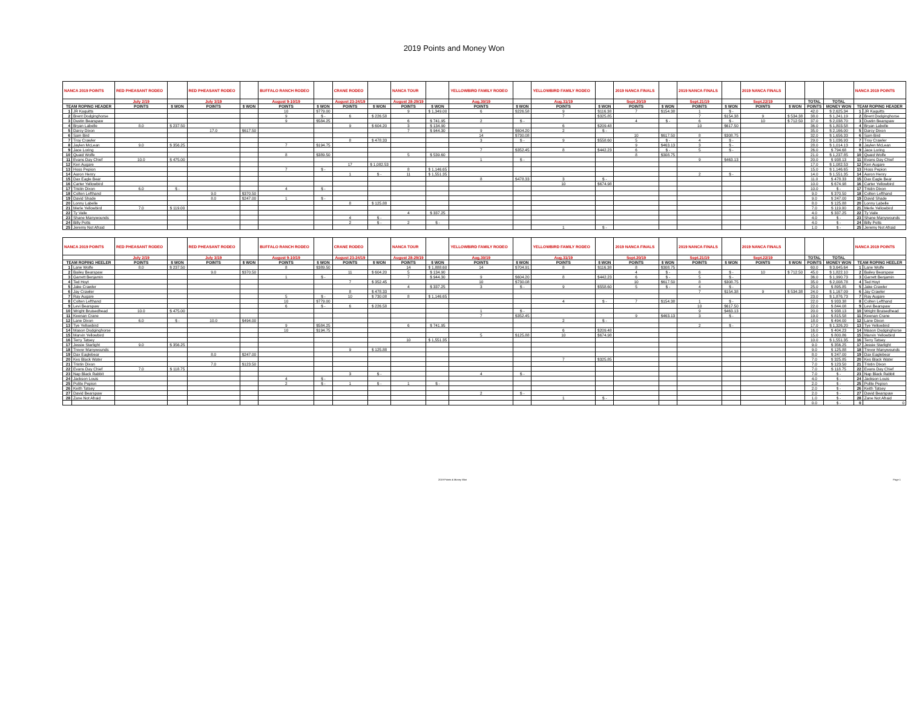2019 Points and Money Won
| NANCA 2019 POINTS | | RED PHEASANT RODEO | | RED PHEASANT RODEO | | BUFFALO RANCH RODEO | | CRANE RODEO | | NANCA TOUR | | YELLOWBIRD FAMILY RODEO | | YELLOWBIRD FAMILY RODEO | | 2019 NANCA FINALS | | 2019 NANCA FINALS | | 2019 NANCA FINALS | | | | NANCA 2019 POINTS | |
| --- | --- | --- | --- | --- | --- | --- | --- | --- | --- | --- | --- | --- | --- | --- | --- | --- | --- | --- | --- | --- | --- | --- | --- | --- | --- |
| | | July 2/19 | | July 3/19 | | August 9-10/19 | | August 23-24/19 | | August 28-29/19 | | Aug.30/19 | | Aug.31/19 | | Sept.20/19 | | Sept.21/19 | | Sept.22/19 | | TOTAL | TOTAL | | |
| TEAM ROPING HEADER | | POINTS | $ WON | POINTS | $ WON | POINTS | $ WON | POINTS | $ WON | POINTS | $ WON | POINTS | $ WON | POINTS | $ WON | POINTS | $ WON | POINTS | $ WON | POINTS | $ WON | POINTS | MONEY WON | TEAM ROPING HEADER | |
| 1 | JR Kaquitts | | | | | 10 | $779.00 | | | 9 | $ 1,349.00 | 6 | $226.58 | 9 | $116.38 | 7 | $154.38 | 1 | $ - | | | 42.0 | $ 2,625.34 | 1 | JR Kaquitts |
| 2 | Brent Dodginghorse | | | | | 9 | $ - | 6 | $ 226.58 | | | | | 7 | $325.85 | | | 7 | $154.38 | 9 | $ 534.38 | 38.0 | $ 1,241.19 | 2 | Brent Dodginghorse |
| 3 | Dustin Bearspaw | | | | | 9 | $584.25 | | | 6 | $ 741.95 | 2 | $ - | | | 4 | $ - | 6 | $ - | 10 | $ 712.50 | 37.0 | $ 2,038.70 | 3 | Dustin Bearspaw |
| 4 | Bryan Labelle | 8.0 | $ 237.50 | | | | | 9 | $ 604.20 | 3 | $ 134.90 | | | 6 | $209.48 | | | 10 | $617.50 | | | 36.0 | $ 1,803.58 | 4 | Bryan Labelle |
| 5 | Darcy Dixon | | | 17.0 | $617.50 | | | | | 7 | $ 944.30 | 9 | $604.20 | 2 | $ - | | | | | | | 35.0 | $ 2,166.00 | 5 | Darcy Dixon |
| 6 | Sam Bird | | | | | | | | | | | 14 | $730.08 | | | 10 | $617.50 | 8 | $308.75 | | | 32.0 | $ 1,656.33 | 6 | Sam Bird |
| 7 | Troy Crawler | | | | | | | 8 | $ 478.33 | | | 3 | $ - | 9 | $558.60 | 5 | $ - | 4 | $ - | | | 29.0 | $ 1,036.93 | 7 | Troy Crawler |
| 8 | Jaylen McLean | 9.0 | $ 356.25 | | | 7 | $194.75 | | | | | | | | | 9 | $463.13 | 3 | $ - | | | 28.0 | $ 1,014.13 | 8 | Jaylen McLean |
| 9 | Jace Loring | | | | | | | | | | | 7 | $352.45 | 8 | $442.23 | 6 | $ - | 5 | $ - | | | 26.0 | $ 794.68 | 9 | Jace Loring |
| 10 | Quaid Wolfe | | | | | 8 | $389.50 | | | 5 | $ 539.60 | | | | | 8 | $308.75 | | | | | 21.0 | $ 1,237.85 | 10 | Quaid Wolfe |
| 11 | Evans Day Chief | 10.0 | $ 475.00 | | | | | | | | | 1 | $ - | | | | | 9 | $463.13 | | | 20.0 | $ 938.13 | 11 | Evans Day Chief |
| 12 | Ken Augare | | | | | | | 17 | $ 1,082.53 | | | | | | | | | | | | | 17.0 | $ 1,082.53 | 12 | Ken Augare |
| 13 | Hoss Pepion | | | | | 7 | $ - | | | 8 | $ 1,146.65 | | | | | | | | | | | 15.0 | $ 1,146.65 | 13 | Hoss Pepion |
| 14 | Aaron Henry | | | | | | | 1 | $ - | 11 | $ 1,551.35 | | | | | | | 2 | $ - | | | 14.0 | $ 1,551.35 | 14 | Aaron Henry |
| 15 | Dax Eagle Bear | | | | | | | | | | | 8 | $478.33 | 3 | $ - | | | | | | | 11.0 | $ 478.33 | 15 | Dax Eagle Bear |
| 16 | Carter Yellowbird | | | | | | | | | | | | | 10 | $674.98 | | | | | | | 10.0 | $ 674.98 | 16 | Carter Yellowbird |
| 17 | Tristin Dixon | 6.0 | $ - | | | 4 | $ - | | | | | | | | | | | | | | | 10.0 | $ - | 17 | Tristin Dixon |
| 18 | Colten Lefthand | | | 9.0 | $370.50 | | | | | | | | | | | | | | | | | 9.0 | $ 370.50 | 18 | Colten Lefthand |
| 19 | David Shade | | | 8.0 | $247.00 | 1 | $ - | | | | | | | | | | | | | | | 9.0 | $ 247.00 | 19 | David Shade |
| 20 | Lonny Labelle | | | | | | | 8 | $ 125.88 | | | | | | | | | | | | | 8.0 | $ 125.88 | 20 | Lonny Labelle |
| 21 | Merle Yellowbird | 7.0 | $ 119.00 | | | | | | | | | | | | | | | | | | | 7.0 | $ 119.00 | 21 | Merle Yellowbird |
| 22 | Ty Vaile | | | | | | | | | 4 | $ 337.25 | | | | | | | | | | | 4.0 | $ 337.25 | 22 | Ty Vaile |
| 23 | Shane Manywounds | | | | | | | 4 | $ - | | | | | | | | | | | | | 4.0 | $ - | 23 | Shane Manywounds |
| 24 | Billy Potts | | | | | | | 2 | $ - | 2 | $ - | | | | | | | | | | | 4.0 | $ - | 24 | Billy Potts |
| 25 | Jeremy Not Afraid | | | | | | | | | | | | | 1 | $ - | | | | | | | 1.0 | $ - | 25 | Jeremy Not Afraid |
| NANCA 2019 POINTS | | RED PHEASANT RODEO | | RED PHEASANT RODEO | | BUFFALO RANCH RODEO | | CRANE RODEO | | NANCA TOUR | | YELLOWBIRD FAMILY RODEO | | YELLOWBIRD FAMILY RODEO | | 2019 NANCA FINALS | | 2019 NANCA FINALS | | 2019 NANCA FINALS | | | | NANCA 2019 POINTS | |
| | | July 2/19 | | July 3/19 | | August 9-10/19 | | August 23-24/19 | | August 28-29/19 | | Aug.30/19 | | Aug.31/19 | | Sept.20/19 | | Sept.21/19 | | Sept.22/19 | | TOTAL | TOTAL | | |
| TEAM ROPING HEELER | | POINTS | $ WON | POINTS | $ WON | POINTS | $ WON | POINTS | $ WON | POINTS | $ WON | POINTS | $ WON | POINTS | $ WON | POINTS | $ WON | POINTS | $ WON | POINTS | $ WON | POINTS | MONEY WON | TEAM ROPING HEELER | |
| 1 | Lane Wolfe | 8.0 | $ 237.50 | | | 8 | $389.50 | | | 14 | $ 1,888.60 | 14 | $704.91 | 8 | $116.38 | 8 | $308.75 | | | | | 60.0 | $ 3,645.64 | 1 | Lane Wolfe |
| 2 | Bailey Bearspaw | | | 9.0 | $370.50 | | | 11 | $ 604.20 | 5 | $ 134.90 | | | | | 4 | $ - | 6 | $ - | 10 | $ 712.50 | 45.0 | $ 1,822.10 | 2 | Bailey Bearspaw |
| 3 | Garrett Benjamin | | | | | 1 | $ - | | | 7 | $ 944.30 | 9 | $604.20 | 8 | $442.23 | 6 | $ - | 5 | $ - | | | 36.0 | $ 1,990.73 | 3 | Garrett Benjamin |
| 4 | Ted Hoyt | | | | | | | 7 | $ 352.45 | | | 10 | $730.08 | | | 10 | $617.50 | 8 | $308.75 | | | 35.0 | $ 2,008.78 | 4 | Ted Hoyt |
| 5 | Jake Crawler | | | | | | | | | 4 | $ 337.25 | 3 | $ - | 9 | $558.60 | 5 | $ - | 4 | $ - | | | 25.0 | $ 895.85 | 5 | Jake Crawler |
| 6 | Jay Crawler | | | | | | | 8 | $ 478.33 | | | | | | | | | 7 | $154.38 | 9 | $ 534.38 | 24.0 | $ 1,167.09 | 6 | Jay Crawler |
| 7 | Ray Augare | | | | | 5 | $ - | 10 | $ 730.08 | 8 | $ 1,146.65 | | | | | | | | | | | 23.0 | $ 1,876.73 | 7 | Ray Augare |
| 8 | Colten Lefthand | | | | | 10 | $779.00 | | | | | | | 4 | $ - | 7 | $154.38 | 1 | $ - | | | 22.0 | $ 933.38 | 8 | Colten Lefthand |
| 9 | Levi Bearspaw | | | | | 6 | $ - | 6 | $ 226.58 | | | | | | | | | 10 | $617.50 | | | 22.0 | $ 844.08 | 9 | Levi Bearspaw |
| 10 | Wright Bruisedhead | 10.0 | $ 475.00 | | | | | | | | | 1 | $ - | | | | | 9 | $463.13 | | | 20.0 | $ 938.13 | 10 | Wright Bruisedhead |
| 11 | Keenan Crane | | | | | | | | | | | 7 | $352.45 | | | 9 | $463.13 | 3 | $ - | | | 19.0 | $ 815.58 | 11 | Keenan Crane |
| 12 | Lane Dixon | 6.0 | $ - | 10.0 | $494.00 | | | | | | | | | 2 | $ - | | | | | | | 18.0 | $ 494.00 | 12 | Lane Dixon |
| 13 | Tye Yellowbird | | | | | 9 | $584.25 | | | 6 | $ 741.95 | | | | | | | 2 | $ - | | | 17.0 | $ 1,326.20 | 13 | Tye Yellowbird |
| 14 | Mason Dodginghorse | | | | | 10 | $194.75 | | | | | | | 6 | $209.48 | | | | | | | 16.0 | $ 404.23 | 14 | Mason Dodginghorse |
| 15 | Marvin Yellowbird | | | | | | | | | | | 5 | $125.88 | 10 | $674.98 | | | | | | | 15.0 | $ 800.86 | 15 | Marvin Yellowbird |
| 16 | Terry Tatsey | | | | | | | | | 10 | $ 1,551.35 | | | | | | | | | | | 10.0 | $ 1,551.35 | 16 | Terry Tatsey |
| 17 | Jessie Starlight | 9.0 | $ 356.25 | | | | | | | | | | | | | | | | | | | 9.0 | $ 356.25 | 17 | Jessie Starlight |
| 18 | Trevor Manywounds | | | | | | | 9 | $ 125.88 | | | | | | | | | | | | | 9.0 | $ 125.88 | 18 | Trevor Manywounds |
| 19 | Dax Eaglebear | | | 8.0 | $247.00 | | | | | | | | | | | | | | | | | 8.0 | $ 247.00 | 19 | Dax Eaglebear |
| 20 | Kes Black Water | | | | | | | | | | | | | 7 | $325.85 | | | | | | | 7.0 | $ 325.85 | 20 | Kes Black Water |
| 21 | Tristin Dixon | | | 7.0 | $123.50 | | | | | | | | | | | | | | | | | 7.0 | $ 123.50 | 21 | Tristin Dixon |
| 22 | Evans Day Chief | 7.0 | $ 118.75 | | | | | | | | | | | | | | | | | | | 7.0 | $ 118.75 | 22 | Evans Day Chief |
| 23 | Nap Black Rabbit | | | | | | | 3 | $ - | | | 4 | $ - | | | | | | | | | 7.0 | $ - | 23 | Nap Black Rabbit |
| 24 | Jackson Louis | | | | | 4 | $ - | | | | | | | | | | | | | | | 4.0 | $ - | 24 | Jackson Louis |
| 25 | Polite Pepion | | | | | 2 | $ - | 1 | $ - | 1 | $ - | | | | | | | | | | | 2.0 | $ - | 25 | Polite Pepion |
| 26 | Keith Tatsey | | | | | | | | | | | | | | | | | | | | | 2.0 | $ - | 26 | Keith Tatsey |
| 27 | David Bearspaw | | | | | | | | | | | 2 | $ - | | | | | | | | | 2.0 | $ - | 27 | David Bearspaw |
| 28 | Zane Not Afraid | | | | | | | | | | | | | 1 | $ - | | | | | | | 1.0 | $ - | 28 | Zane Not Afraid |
| | | | | | | | | | | | | | | | | | | | | | | 0.0 | $ - | 0 | 0 |
2019 Points & Money Won Page 1